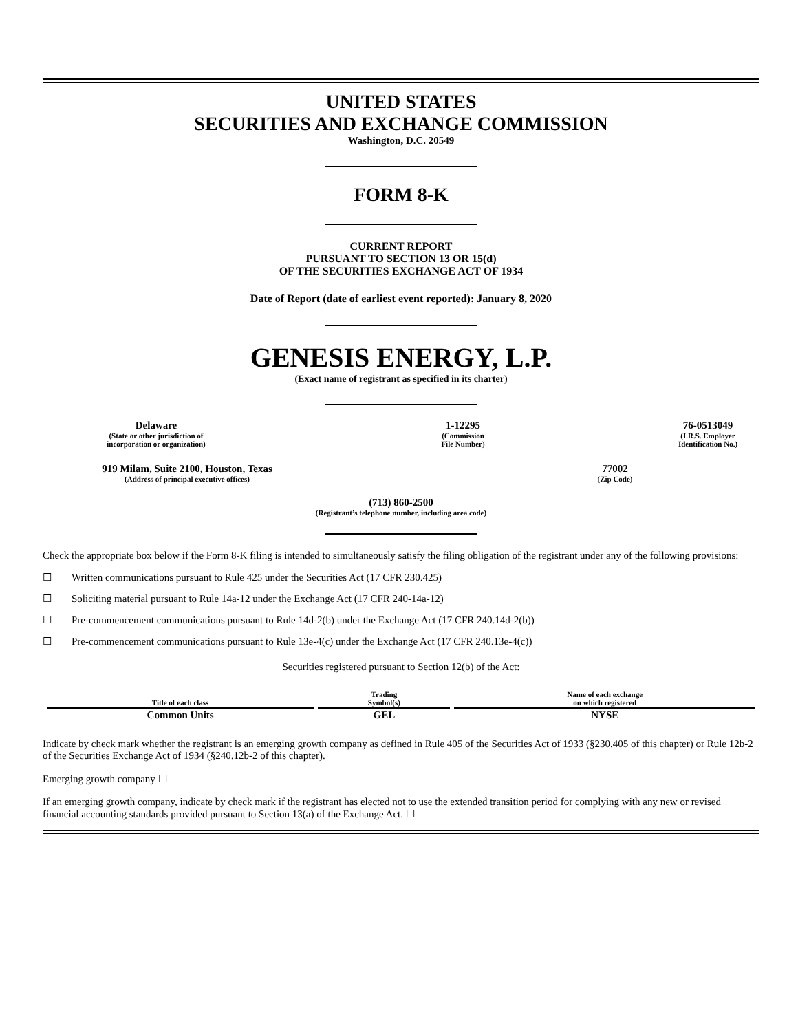UNITED STATES
SECURITIES AND EXCHANGE COMMISSION
Washington, D.C. 20549
FORM 8-K
CURRENT REPORT
PURSUANT TO SECTION 13 OR 15(d)
OF THE SECURITIES EXCHANGE ACT OF 1934
Date of Report (date of earliest event reported): January 8, 2020
GENESIS ENERGY, L.P.
(Exact name of registrant as specified in its charter)
Delaware
(State or other jurisdiction of
incorporation or organization)
1-12295
(Commission
File Number)
76-0513049
(I.R.S. Employer
Identification No.)
919 Milam, Suite 2100, Houston, Texas
(Address of principal executive offices)
77002
(Zip Code)
(713) 860-2500
(Registrant’s telephone number, including area code)
Check the appropriate box below if the Form 8-K filing is intended to simultaneously satisfy the filing obligation of the registrant under any of the following provisions:
☐ Written communications pursuant to Rule 425 under the Securities Act (17 CFR 230.425)
☐ Soliciting material pursuant to Rule 14a-12 under the Exchange Act (17 CFR 240-14a-12)
☐ Pre-commencement communications pursuant to Rule 14d-2(b) under the Exchange Act (17 CFR 240.14d-2(b))
☐ Pre-commencement communications pursuant to Rule 13e-4(c) under the Exchange Act (17 CFR 240.13e-4(c))
Securities registered pursuant to Section 12(b) of the Act:
| Title of each class | Trading Symbol(s) | Name of each exchange on which registered |
| --- | --- | --- |
| Common Units | GEL | NYSE |
Indicate by check mark whether the registrant is an emerging growth company as defined in Rule 405 of the Securities Act of 1933 (§230.405 of this chapter) or Rule 12b-2 of the Securities Exchange Act of 1934 (§240.12b-2 of this chapter).
Emerging growth company ☐
If an emerging growth company, indicate by check mark if the registrant has elected not to use the extended transition period for complying with any new or revised financial accounting standards provided pursuant to Section 13(a) of the Exchange Act. ☐